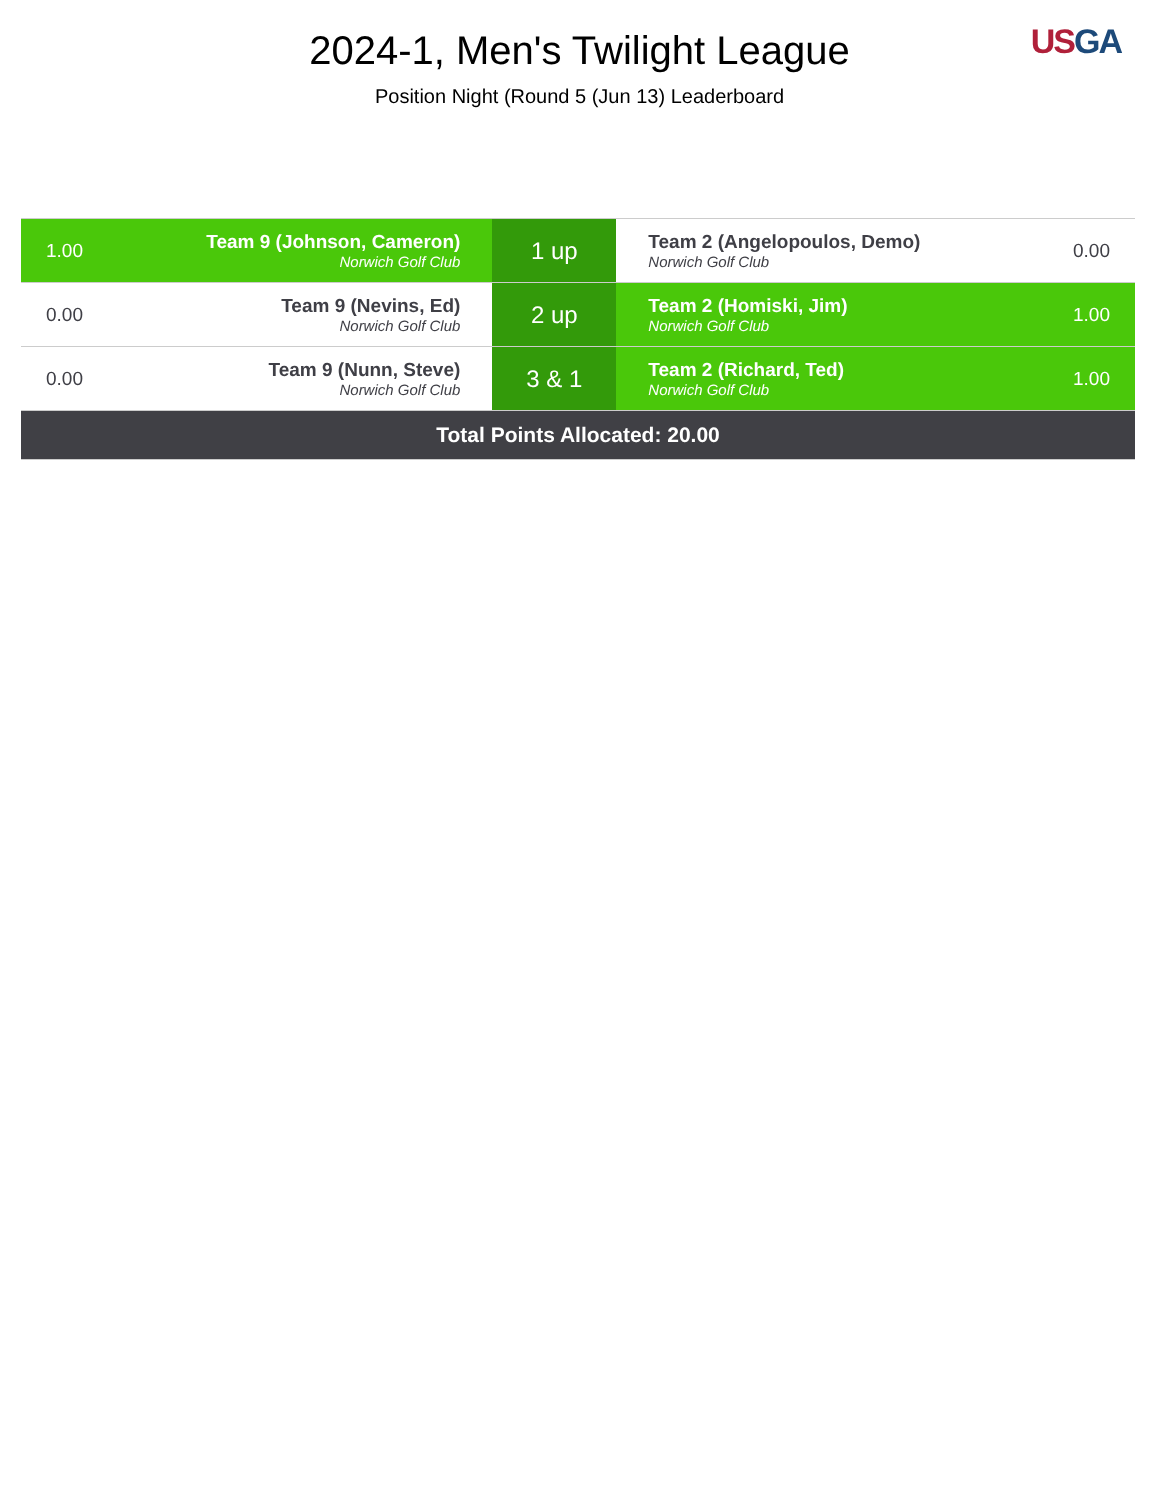2024-1, Men's Twilight League
Position Night (Round 5 (Jun 13) Leaderboard
US GA
| 1.00 | Team 9 (Johnson, Cameron) Norwich Golf Club | 1 up | Team 2 (Angelopoulos, Demo) Norwich Golf Club | 0.00 |
| 0.00 | Team 9 (Nevins, Ed) Norwich Golf Club | 2 up | Team 2 (Homiski, Jim) Norwich Golf Club | 1.00 |
| 0.00 | Team 9 (Nunn, Steve) Norwich Golf Club | 3 & 1 | Team 2 (Richard, Ted) Norwich Golf Club | 1.00 |
| Total Points Allocated: 20.00 | | | | |